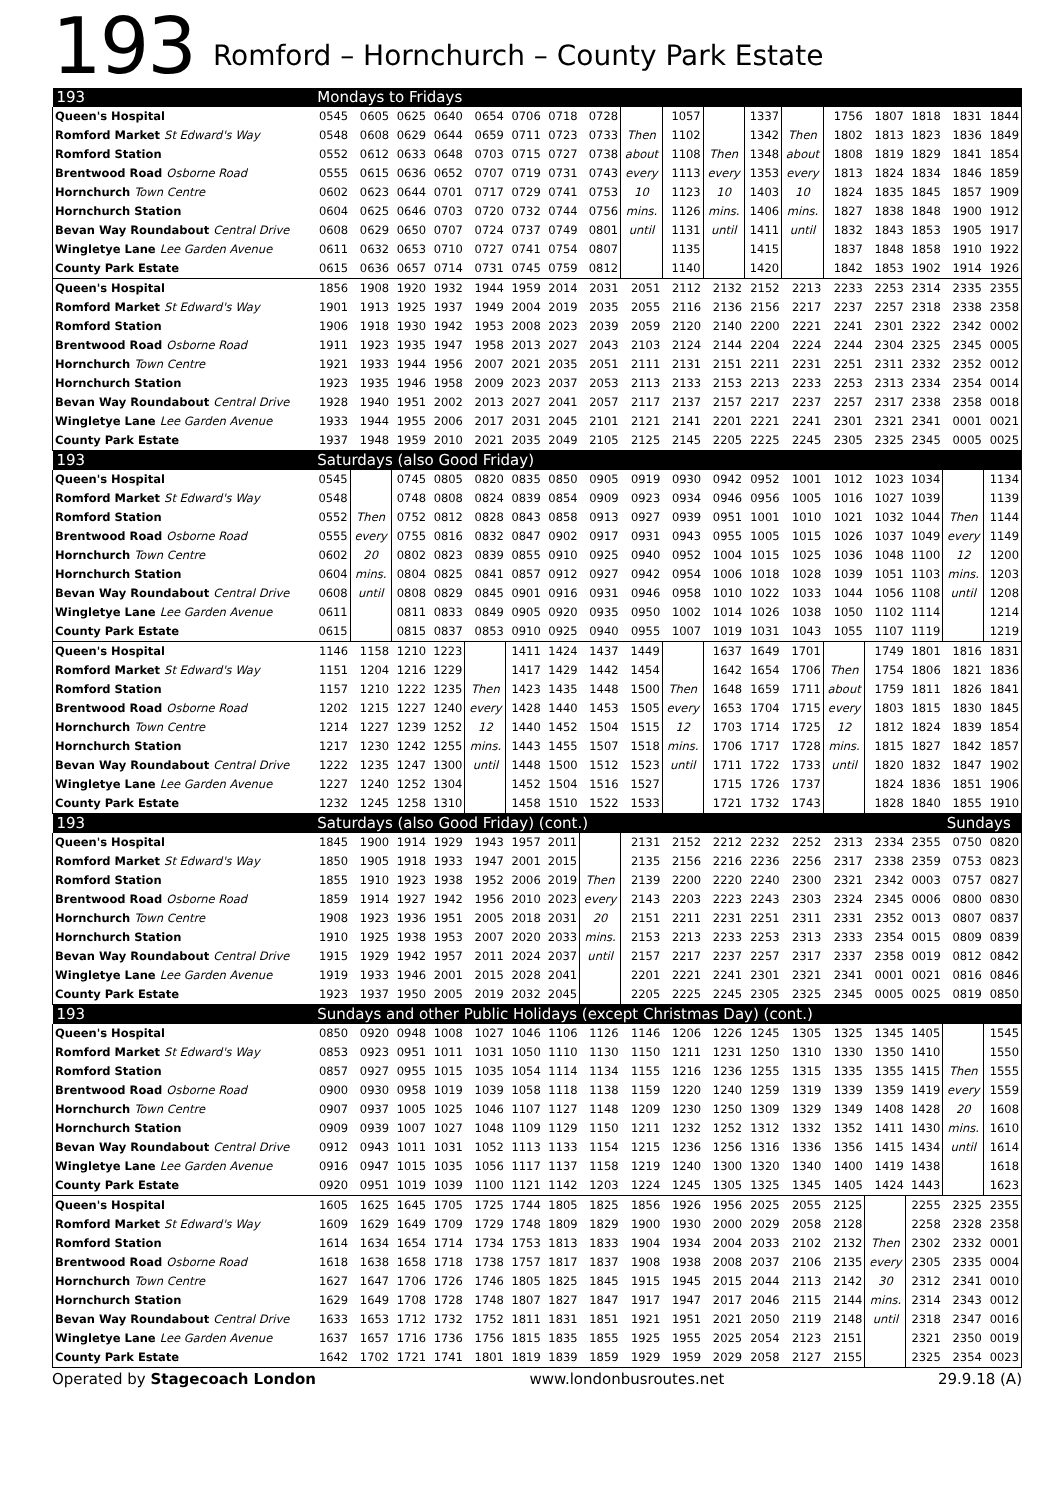193 Romford – Hornchurch – County Park Estate
| 193 | Mondays to Fridays | | | | | | | | | | | | | | | | | |
| --- | --- | --- | --- | --- | --- | --- | --- | --- | --- | --- | --- | --- | --- | --- | --- | --- | --- | --- |
| Queen's Hospital | 0545 | 0605 | 0625 | 0640 | 0654 | 0706 | 0718 | 0728 | | 1057 | | 1337 | | 1756 | 1807 | 1818 | 1831 | 1844 |
| Romford Market St Edward's Way | 0548 | 0608 | 0629 | 0644 | 0659 | 0711 | 0723 | 0733 | Then | 1102 | | 1342 | Then | 1802 | 1813 | 1823 | 1836 | 1849 |
| Romford Station | 0552 | 0612 | 0633 | 0648 | 0703 | 0715 | 0727 | 0738 | about | 1108 | Then | 1348 | about | 1808 | 1819 | 1829 | 1841 | 1854 |
| Brentwood Road Osborne Road | 0555 | 0615 | 0636 | 0652 | 0707 | 0719 | 0731 | 0743 | every | 1113 | every | 1353 | every | 1813 | 1824 | 1834 | 1846 | 1859 |
| Hornchurch Town Centre | 0602 | 0623 | 0644 | 0701 | 0717 | 0729 | 0741 | 0753 | 10 | 1123 | 10 | 1403 | 10 | 1824 | 1835 | 1845 | 1857 | 1909 |
| Hornchurch Station | 0604 | 0625 | 0646 | 0703 | 0720 | 0732 | 0744 | 0756 | mins. | 1126 | mins. | 1406 | mins. | 1827 | 1838 | 1848 | 1900 | 1912 |
| Bevan Way Roundabout Central Drive | 0608 | 0629 | 0650 | 0707 | 0724 | 0737 | 0749 | 0801 | until | 1131 | until | 1411 | until | 1832 | 1843 | 1853 | 1905 | 1917 |
| Wingletye Lane Lee Garden Avenue | 0611 | 0632 | 0653 | 0710 | 0727 | 0741 | 0754 | 0807 | | 1135 | | 1415 | | 1837 | 1848 | 1858 | 1910 | 1922 |
| County Park Estate | 0615 | 0636 | 0657 | 0714 | 0731 | 0745 | 0759 | 0812 | | 1140 | | 1420 | | 1842 | 1853 | 1902 | 1914 | 1926 |
| Queen's Hospital | 1856 | 1908 | 1920 | 1932 | 1944 | 1959 | 2014 | 2031 | 2051 | 2112 | 2132 | 2152 | 2213 | 2233 | 2253 | 2314 | 2335 | 2355 |
| Romford Market St Edward's Way | 1901 | 1913 | 1925 | 1937 | 1949 | 2004 | 2019 | 2035 | 2055 | 2116 | 2136 | 2156 | 2217 | 2237 | 2257 | 2318 | 2338 | 2358 |
| Romford Station | 1906 | 1918 | 1930 | 1942 | 1953 | 2008 | 2023 | 2039 | 2059 | 2120 | 2140 | 2200 | 2221 | 2241 | 2301 | 2322 | 2342 | 0002 |
| Brentwood Road Osborne Road | 1911 | 1923 | 1935 | 1947 | 1958 | 2013 | 2027 | 2043 | 2103 | 2124 | 2144 | 2204 | 2224 | 2244 | 2304 | 2325 | 2345 | 0005 |
| Hornchurch Town Centre | 1921 | 1933 | 1944 | 1956 | 2007 | 2021 | 2035 | 2051 | 2111 | 2131 | 2151 | 2211 | 2231 | 2251 | 2311 | 2332 | 2352 | 0012 |
| Hornchurch Station | 1923 | 1935 | 1946 | 1958 | 2009 | 2023 | 2037 | 2053 | 2113 | 2133 | 2153 | 2213 | 2233 | 2253 | 2313 | 2334 | 2354 | 0014 |
| Bevan Way Roundabout Central Drive | 1928 | 1940 | 1951 | 2002 | 2013 | 2027 | 2041 | 2057 | 2117 | 2137 | 2157 | 2217 | 2237 | 2257 | 2317 | 2338 | 2358 | 0018 |
| Wingletye Lane Lee Garden Avenue | 1933 | 1944 | 1955 | 2006 | 2017 | 2031 | 2045 | 2101 | 2121 | 2141 | 2201 | 2221 | 2241 | 2301 | 2321 | 2341 | 0001 | 0021 |
| County Park Estate | 1937 | 1948 | 1959 | 2010 | 2021 | 2035 | 2049 | 2105 | 2125 | 2145 | 2205 | 2225 | 2245 | 2305 | 2325 | 2345 | 0005 | 0025 |
| 193 | Saturdays (also Good Friday) | | | | | | | | | | | | | | | | | |
| Queen's Hospital | 0545 | | 0745 | 0805 | 0820 | 0835 | 0850 | 0905 | 0919 | 0930 | 0942 | 0952 | 1001 | 1012 | 1023 | 1034 | | 1134 |
| Romford Market St Edward's Way | 0548 | | 0748 | 0808 | 0824 | 0839 | 0854 | 0909 | 0923 | 0934 | 0946 | 0956 | 1005 | 1016 | 1027 | 1039 | | 1139 |
| Romford Station | 0552 | Then | 0752 | 0812 | 0828 | 0843 | 0858 | 0913 | 0927 | 0939 | 0951 | 1001 | 1010 | 1021 | 1032 | 1044 | Then | 1144 |
| Brentwood Road Osborne Road | 0555 | every | 0755 | 0816 | 0832 | 0847 | 0902 | 0917 | 0931 | 0943 | 0955 | 1005 | 1015 | 1026 | 1037 | 1049 | every | 1149 |
| Hornchurch Town Centre | 0602 | 20 | 0802 | 0823 | 0839 | 0855 | 0910 | 0925 | 0940 | 0952 | 1004 | 1015 | 1025 | 1036 | 1048 | 1100 | 12 | 1200 |
| Hornchurch Station | 0604 | mins. | 0804 | 0825 | 0841 | 0857 | 0912 | 0927 | 0942 | 0954 | 1006 | 1018 | 1028 | 1039 | 1051 | 1103 | mins. | 1203 |
| Bevan Way Roundabout Central Drive | 0608 | until | 0808 | 0829 | 0845 | 0901 | 0916 | 0931 | 0946 | 0958 | 1010 | 1022 | 1033 | 1044 | 1056 | 1108 | until | 1208 |
| Wingletye Lane Lee Garden Avenue | 0611 | | 0811 | 0833 | 0849 | 0905 | 0920 | 0935 | 0950 | 1002 | 1014 | 1026 | 1038 | 1050 | 1102 | 1114 | | 1214 |
| County Park Estate | 0615 | | 0815 | 0837 | 0853 | 0910 | 0925 | 0940 | 0955 | 1007 | 1019 | 1031 | 1043 | 1055 | 1107 | 1119 | | 1219 |
| Queen's Hospital | 1146 | 1158 | 1210 | 1223 | | 1411 | 1424 | 1437 | 1449 | | 1637 | 1649 | 1701 | | 1749 | 1801 | 1816 | 1831 |
| Romford Market St Edward's Way | 1151 | 1204 | 1216 | 1229 | | 1417 | 1429 | 1442 | 1454 | | 1642 | 1654 | 1706 | Then | 1754 | 1806 | 1821 | 1836 |
| Romford Station | 1157 | 1210 | 1222 | 1235 | Then | 1423 | 1435 | 1448 | 1500 | Then | 1648 | 1659 | 1711 | about | 1759 | 1811 | 1826 | 1841 |
| Brentwood Road Osborne Road | 1202 | 1215 | 1227 | 1240 | every | 1428 | 1440 | 1453 | 1505 | every | 1653 | 1704 | 1715 | every | 1803 | 1815 | 1830 | 1845 |
| Hornchurch Town Centre | 1214 | 1227 | 1239 | 1252 | 12 | 1440 | 1452 | 1504 | 1515 | 12 | 1703 | 1714 | 1725 | 12 | 1812 | 1824 | 1839 | 1854 |
| Hornchurch Station | 1217 | 1230 | 1242 | 1255 | mins. | 1443 | 1455 | 1507 | 1518 | mins. | 1706 | 1717 | 1728 | mins. | 1815 | 1827 | 1842 | 1857 |
| Bevan Way Roundabout Central Drive | 1222 | 1235 | 1247 | 1300 | until | 1448 | 1500 | 1512 | 1523 | until | 1711 | 1722 | 1733 | until | 1820 | 1832 | 1847 | 1902 |
| Wingletye Lane Lee Garden Avenue | 1227 | 1240 | 1252 | 1304 | | 1452 | 1504 | 1516 | 1527 | | 1715 | 1726 | 1737 | | 1824 | 1836 | 1851 | 1906 |
| County Park Estate | 1232 | 1245 | 1258 | 1310 | | 1458 | 1510 | 1522 | 1533 | | 1721 | 1732 | 1743 | | 1828 | 1840 | 1855 | 1910 |
| 193 | Saturdays (also Good Friday) (cont.) | | | | | | | | | | | | | | | | Sundays | |
| Queen's Hospital | 1845 | 1900 | 1914 | 1929 | 1943 | 1957 | 2011 | | 2131 | 2152 | 2212 | 2232 | 2252 | 2313 | 2334 | 2355 | 0750 | 0820 |
| Romford Market St Edward's Way | 1850 | 1905 | 1918 | 1933 | 1947 | 2001 | 2015 | | 2135 | 2156 | 2216 | 2236 | 2256 | 2317 | 2338 | 2359 | 0753 | 0823 |
| Romford Station | 1855 | 1910 | 1923 | 1938 | 1952 | 2006 | 2019 | Then | 2139 | 2200 | 2220 | 2240 | 2300 | 2321 | 2342 | 0003 | 0757 | 0827 |
| Brentwood Road Osborne Road | 1859 | 1914 | 1927 | 1942 | 1956 | 2010 | 2023 | every | 2143 | 2203 | 2223 | 2243 | 2303 | 2324 | 2345 | 0006 | 0800 | 0830 |
| Hornchurch Town Centre | 1908 | 1923 | 1936 | 1951 | 2005 | 2018 | 2031 | 20 | 2151 | 2211 | 2231 | 2251 | 2311 | 2331 | 2352 | 0013 | 0807 | 0837 |
| Hornchurch Station | 1910 | 1925 | 1938 | 1953 | 2007 | 2020 | 2033 | mins. | 2153 | 2213 | 2233 | 2253 | 2313 | 2333 | 2354 | 0015 | 0809 | 0839 |
| Bevan Way Roundabout Central Drive | 1915 | 1929 | 1942 | 1957 | 2011 | 2024 | 2037 | until | 2157 | 2217 | 2237 | 2257 | 2317 | 2337 | 2358 | 0019 | 0812 | 0842 |
| Wingletye Lane Lee Garden Avenue | 1919 | 1933 | 1946 | 2001 | 2015 | 2028 | 2041 | | 2201 | 2221 | 2241 | 2301 | 2321 | 2341 | 0001 | 0021 | 0816 | 0846 |
| County Park Estate | 1923 | 1937 | 1950 | 2005 | 2019 | 2032 | 2045 | | 2205 | 2225 | 2245 | 2305 | 2325 | 2345 | 0005 | 0025 | 0819 | 0850 |
| 193 | Sundays and other Public Holidays (except Christmas Day) (cont.) | | | | | | | | | | | | | | | | | |
| Queen's Hospital | 0850 | 0920 | 0948 | 1008 | 1027 | 1046 | 1106 | 1126 | 1146 | 1206 | 1226 | 1245 | 1305 | 1325 | 1345 | 1405 | | 1545 |
| Romford Market St Edward's Way | 0853 | 0923 | 0951 | 1011 | 1031 | 1050 | 1110 | 1130 | 1150 | 1211 | 1231 | 1250 | 1310 | 1330 | 1350 | 1410 | | 1550 |
| Romford Station | 0857 | 0927 | 0955 | 1015 | 1035 | 1054 | 1114 | 1134 | 1155 | 1216 | 1236 | 1255 | 1315 | 1335 | 1355 | 1415 | Then | 1555 |
| Brentwood Road Osborne Road | 0900 | 0930 | 0958 | 1019 | 1039 | 1058 | 1118 | 1138 | 1159 | 1220 | 1240 | 1259 | 1319 | 1339 | 1359 | 1419 | every | 1559 |
| Hornchurch Town Centre | 0907 | 0937 | 1005 | 1025 | 1046 | 1107 | 1127 | 1148 | 1209 | 1230 | 1250 | 1309 | 1329 | 1349 | 1408 | 1428 | 20 | 1608 |
| Hornchurch Station | 0909 | 0939 | 1007 | 1027 | 1048 | 1109 | 1129 | 1150 | 1211 | 1232 | 1252 | 1312 | 1332 | 1352 | 1411 | 1430 | mins. | 1610 |
| Bevan Way Roundabout Central Drive | 0912 | 0943 | 1011 | 1031 | 1052 | 1113 | 1133 | 1154 | 1215 | 1236 | 1256 | 1316 | 1336 | 1356 | 1415 | 1434 | until | 1614 |
| Wingletye Lane Lee Garden Avenue | 0916 | 0947 | 1015 | 1035 | 1056 | 1117 | 1137 | 1158 | 1219 | 1240 | 1300 | 1320 | 1340 | 1400 | 1419 | 1438 | | 1618 |
| County Park Estate | 0920 | 0951 | 1019 | 1039 | 1100 | 1121 | 1142 | 1203 | 1224 | 1245 | 1305 | 1325 | 1345 | 1405 | 1424 | 1443 | | 1623 |
| Queen's Hospital | 1605 | 1625 | 1645 | 1705 | 1725 | 1744 | 1805 | 1825 | 1856 | 1926 | 1956 | 2025 | 2055 | 2125 | | 2255 | 2325 | 2355 |
| Romford Market St Edward's Way | 1609 | 1629 | 1649 | 1709 | 1729 | 1748 | 1809 | 1829 | 1900 | 1930 | 2000 | 2029 | 2058 | 2128 | | 2258 | 2328 | 2358 |
| Romford Station | 1614 | 1634 | 1654 | 1714 | 1734 | 1753 | 1813 | 1833 | 1904 | 1934 | 2004 | 2033 | 2102 | 2132 | Then | 2302 | 2332 | 0001 |
| Brentwood Road Osborne Road | 1618 | 1638 | 1658 | 1718 | 1738 | 1757 | 1817 | 1837 | 1908 | 1938 | 2008 | 2037 | 2106 | 2135 | every | 2305 | 2335 | 0004 |
| Hornchurch Town Centre | 1627 | 1647 | 1706 | 1726 | 1746 | 1805 | 1825 | 1845 | 1915 | 1945 | 2015 | 2044 | 2113 | 2142 | 30 | 2312 | 2341 | 0010 |
| Hornchurch Station | 1629 | 1649 | 1708 | 1728 | 1748 | 1807 | 1827 | 1847 | 1917 | 1947 | 2017 | 2046 | 2115 | 2144 | mins. | 2314 | 2343 | 0012 |
| Bevan Way Roundabout Central Drive | 1633 | 1653 | 1712 | 1732 | 1752 | 1811 | 1831 | 1851 | 1921 | 1951 | 2021 | 2050 | 2119 | 2148 | until | 2318 | 2347 | 0016 |
| Wingletye Lane Lee Garden Avenue | 1637 | 1657 | 1716 | 1736 | 1756 | 1815 | 1835 | 1855 | 1925 | 1955 | 2025 | 2054 | 2123 | 2151 | | 2321 | 2350 | 0019 |
| County Park Estate | 1642 | 1702 | 1721 | 1741 | 1801 | 1819 | 1839 | 1859 | 1929 | 1959 | 2029 | 2058 | 2127 | 2155 | | 2325 | 2354 | 0023 |
Operated by Stagecoach London www.londonbusroutes.net 29.9.18 (A)